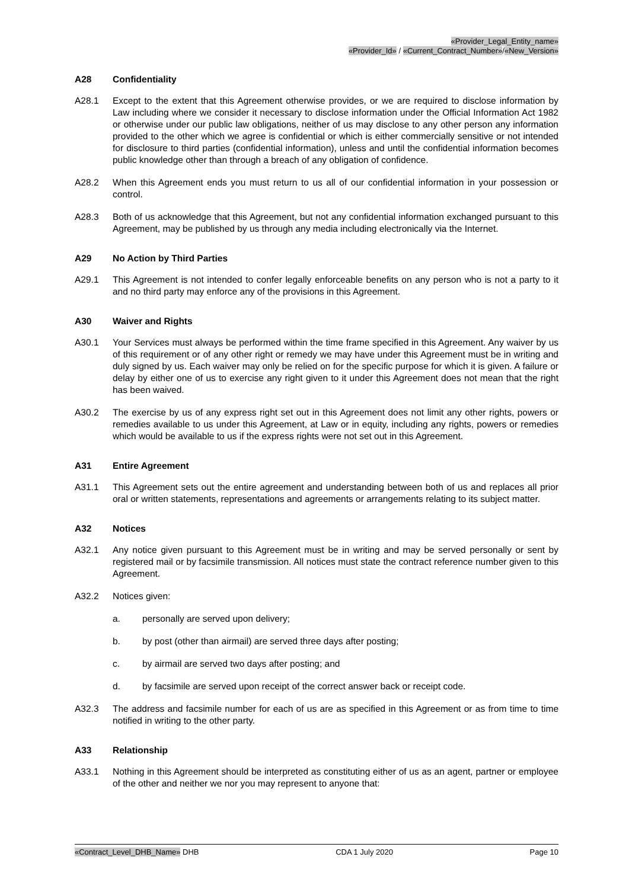«Provider_Legal_Entity_name»
«Provider_Id» / «Current_Contract_Number»/«New_Version»
A28 Confidentiality
A28.1 Except to the extent that this Agreement otherwise provides, or we are required to disclose information by Law including where we consider it necessary to disclose information under the Official Information Act 1982 or otherwise under our public law obligations, neither of us may disclose to any other person any information provided to the other which we agree is confidential or which is either commercially sensitive or not intended for disclosure to third parties (confidential information), unless and until the confidential information becomes public knowledge other than through a breach of any obligation of confidence.
A28.2 When this Agreement ends you must return to us all of our confidential information in your possession or control.
A28.3 Both of us acknowledge that this Agreement, but not any confidential information exchanged pursuant to this Agreement, may be published by us through any media including electronically via the Internet.
A29 No Action by Third Parties
A29.1 This Agreement is not intended to confer legally enforceable benefits on any person who is not a party to it and no third party may enforce any of the provisions in this Agreement.
A30 Waiver and Rights
A30.1 Your Services must always be performed within the time frame specified in this Agreement. Any waiver by us of this requirement or of any other right or remedy we may have under this Agreement must be in writing and duly signed by us. Each waiver may only be relied on for the specific purpose for which it is given. A failure or delay by either one of us to exercise any right given to it under this Agreement does not mean that the right has been waived.
A30.2 The exercise by us of any express right set out in this Agreement does not limit any other rights, powers or remedies available to us under this Agreement, at Law or in equity, including any rights, powers or remedies which would be available to us if the express rights were not set out in this Agreement.
A31 Entire Agreement
A31.1 This Agreement sets out the entire agreement and understanding between both of us and replaces all prior oral or written statements, representations and agreements or arrangements relating to its subject matter.
A32 Notices
A32.1 Any notice given pursuant to this Agreement must be in writing and may be served personally or sent by registered mail or by facsimile transmission. All notices must state the contract reference number given to this Agreement.
A32.2 Notices given:
a. personally are served upon delivery;
b. by post (other than airmail) are served three days after posting;
c. by airmail are served two days after posting; and
d. by facsimile are served upon receipt of the correct answer back or receipt code.
A32.3 The address and facsimile number for each of us are as specified in this Agreement or as from time to time notified in writing to the other party.
A33 Relationship
A33.1 Nothing in this Agreement should be interpreted as constituting either of us as an agent, partner or employee of the other and neither we nor you may represent to anyone that:
«Contract_Level_DHB_Name» DHB CDA 1 July 2020 Page 10